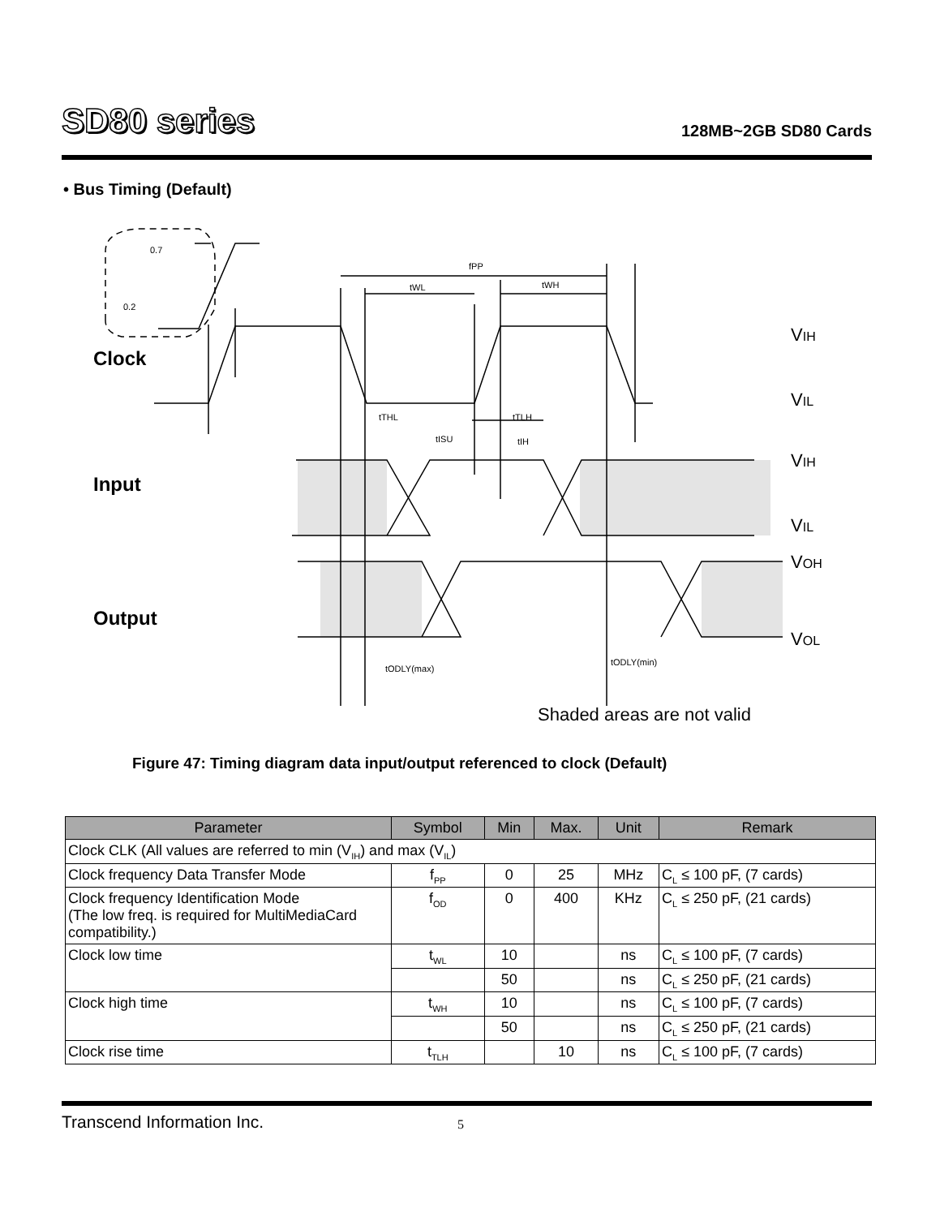SD80 series
128MB~2GB SD80 Cards
• Bus Timing (Default)
Clock
Input
Output
VIH
VIL
VIH
VIL
VOH
VOL
Shaded areas are not valid
fPP
tWL
tWH
tTHL
tTLH
tISU
tIH
tODLY(max)
tODLY(min)
0.7
0.2
Figure 47: Timing diagram data input/output referenced to clock (Default)
| Parameter | Symbol | Min | Max. | Unit | Remark |
| --- | --- | --- | --- | --- | --- |
| Clock CLK (All values are referred to min (V<sub>IH</sub>) and max (V<sub>IL</sub>) | | | | | |
| Clock frequency Data Transfer Mode | f<sub>PP</sub> | 0 | 25 | MHz | C<sub>L</sub> ≤ 100 pF, (7 cards) |
| Clock frequency Identification Mode (The low freq. is required for MultiMediaCard compatibility.) | f<sub>OD</sub> | 0 | 400 | KHz | C<sub>L</sub> ≤ 250 pF, (21 cards) |
| Clock low time | t<sub>WL</sub> | 10 | | ns | C<sub>L</sub> ≤ 100 pF, (7 cards) |
| | | 50 | | ns | C<sub>L</sub> ≤ 250 pF, (21 cards) |
| Clock high time | t<sub>WH</sub> | 10 | | ns | C<sub>L</sub> ≤ 100 pF, (7 cards) |
| | | 50 | | ns | C<sub>L</sub> ≤ 250 pF, (21 cards) |
| Clock rise time | t<sub>TLH</sub> | | 10 | ns | C<sub>L</sub> ≤ 100 pF, (7 cards) |
Transcend Information Inc. 5